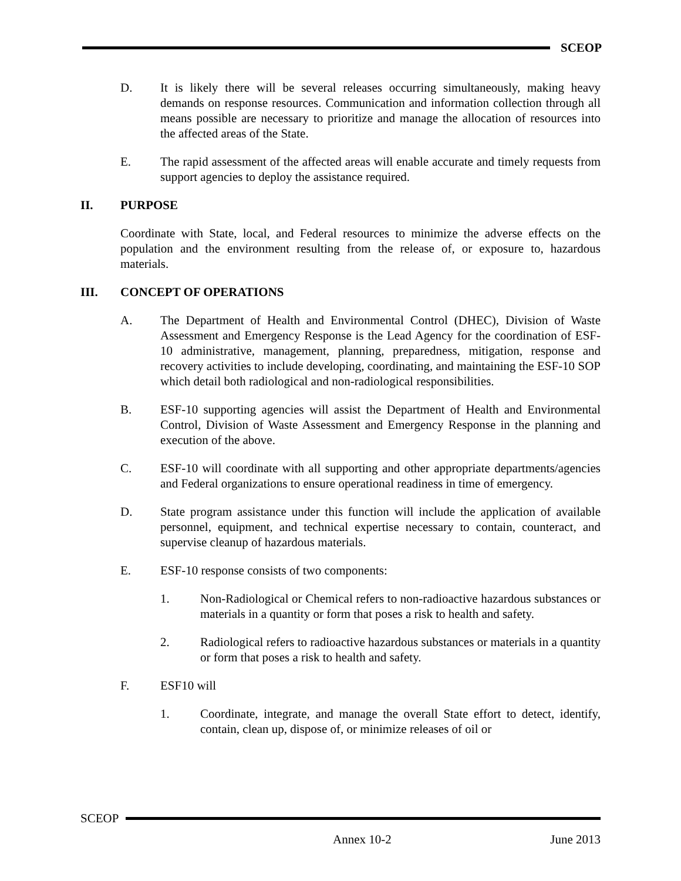SCEOP
D. It is likely there will be several releases occurring simultaneously, making heavy demands on response resources. Communication and information collection through all means possible are necessary to prioritize and manage the allocation of resources into the affected areas of the State.
E. The rapid assessment of the affected areas will enable accurate and timely requests from support agencies to deploy the assistance required.
II. PURPOSE
Coordinate with State, local, and Federal resources to minimize the adverse effects on the population and the environment resulting from the release of, or exposure to, hazardous materials.
III. CONCEPT OF OPERATIONS
A. The Department of Health and Environmental Control (DHEC), Division of Waste Assessment and Emergency Response is the Lead Agency for the coordination of ESF-10 administrative, management, planning, preparedness, mitigation, response and recovery activities to include developing, coordinating, and maintaining the ESF-10 SOP which detail both radiological and non-radiological responsibilities.
B. ESF-10 supporting agencies will assist the Department of Health and Environmental Control, Division of Waste Assessment and Emergency Response in the planning and execution of the above.
C. ESF-10 will coordinate with all supporting and other appropriate departments/agencies and Federal organizations to ensure operational readiness in time of emergency.
D. State program assistance under this function will include the application of available personnel, equipment, and technical expertise necessary to contain, counteract, and supervise cleanup of hazardous materials.
E. ESF-10 response consists of two components:
1. Non-Radiological or Chemical refers to non-radioactive hazardous substances or materials in a quantity or form that poses a risk to health and safety.
2. Radiological refers to radioactive hazardous substances or materials in a quantity or form that poses a risk to health and safety.
F. ESF10 will
1. Coordinate, integrate, and manage the overall State effort to detect, identify, contain, clean up, dispose of, or minimize releases of oil or
SCEOP
Annex 10-2 June 2013